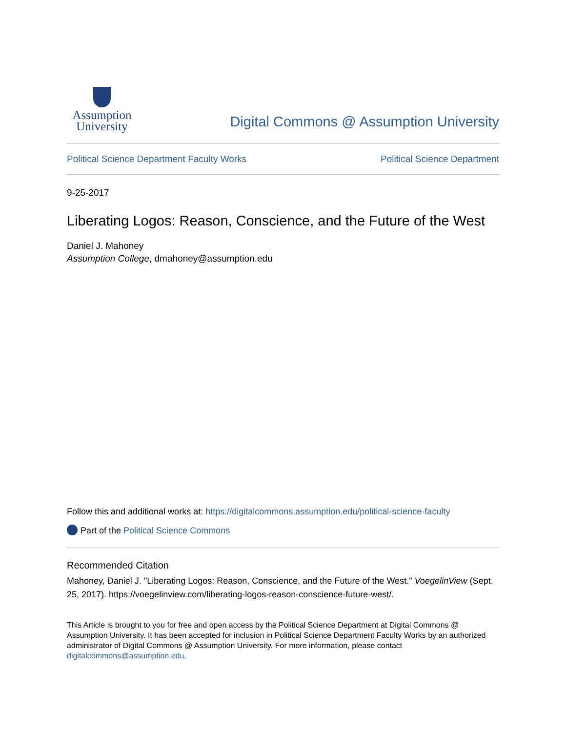Assumption
University
Digital Commons @ Assumption University
Political Science Department Faculty Works Political Science Department
9-25-2017
Liberating Logos: Reason, Conscience, and the Future of the West
Daniel J. Mahoney
Assumption College, dmahoney@assumption.edu
Follow this and additional works at: https://digitalcommons.assumption.edu/political-science-faculty
Part of the Political Science Commons
Recommended Citation
Mahoney, Daniel J. "Liberating Logos: Reason, Conscience, and the Future of the West." VoegelinView (Sept. 25, 2017). https://voegelinview.com/liberating-logos-reason-conscience-future-west/.
This Article is brought to you for free and open access by the Political Science Department at Digital Commons @ Assumption University. It has been accepted for inclusion in Political Science Department Faculty Works by an authorized administrator of Digital Commons @ Assumption University. For more information, please contact digitalcommons@assumption.edu.